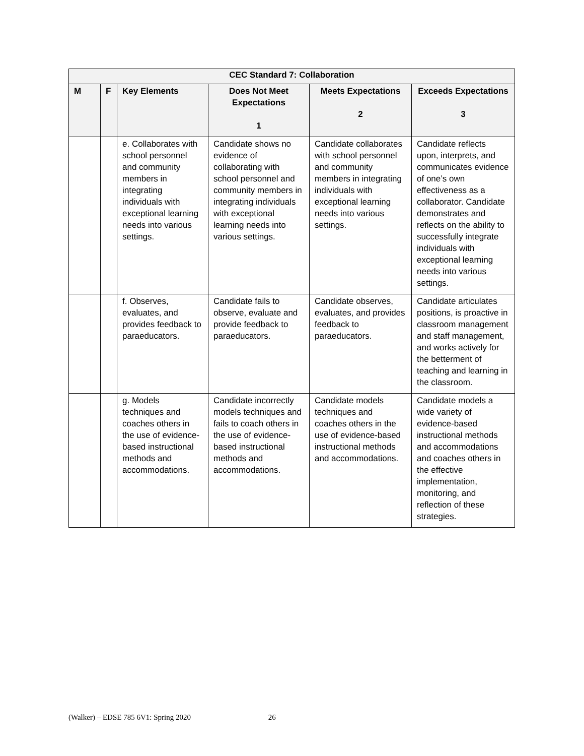| CEC Standard 7: Collaboration | | | | | |
| --- | --- | --- | --- | --- | --- |
| M | F | Key Elements | Does Not Meet Expectations 1 | Meets Expectations 2 | Exceeds Expectations 3 |
| | | e. Collaborates with school personnel and community members in integrating individuals with exceptional learning needs into various settings. | Candidate shows no evidence of collaborating with school personnel and community members in integrating individuals with exceptional learning needs into various settings. | Candidate collaborates with school personnel and community members in integrating individuals with exceptional learning needs into various settings. | Candidate reflects upon, interprets, and communicates evidence of one’s own effectiveness as a collaborator. Candidate demonstrates and reflects on the ability to successfully integrate individuals with exceptional learning needs into various settings. |
| | | f. Observes, evaluates, and provides feedback to paraeducators. | Candidate fails to observe, evaluate and provide feedback to paraeducators. | Candidate observes, evaluates, and provides feedback to paraeducators. | Candidate articulates positions, is proactive in classroom management and staff management, and works actively for the betterment of teaching and learning in the classroom. |
| | | g. Models techniques and coaches others in the use of evidence-based instructional methods and accommodations. | Candidate incorrectly models techniques and fails to coach others in the use of evidence-based instructional methods and accommodations. | Candidate models techniques and coaches others in the use of evidence-based instructional methods and accommodations. | Candidate models a wide variety of evidence-based instructional methods and accommodations and coaches others in the effective implementation, monitoring, and reflection of these strategies. |
(Walker) – EDSE 785 6V1: Spring 2020 26